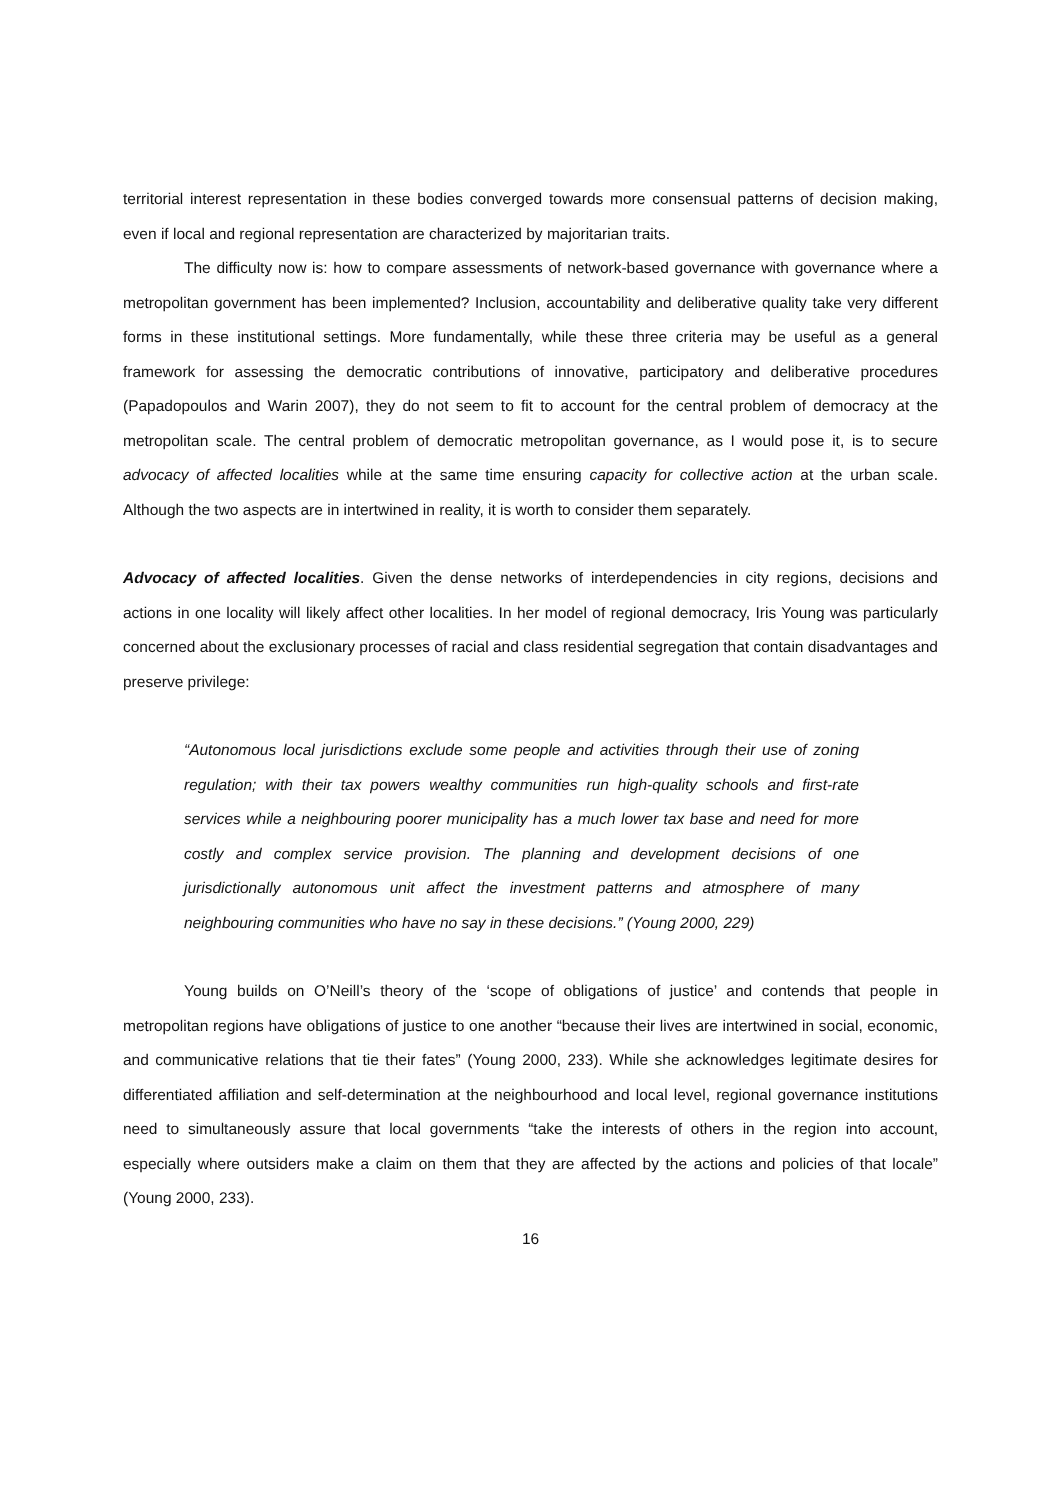territorial interest representation in these bodies converged towards more consensual patterns of decision making, even if local and regional representation are characterized by majoritarian traits.
The difficulty now is: how to compare assessments of network-based governance with governance where a metropolitan government has been implemented? Inclusion, accountability and deliberative quality take very different forms in these institutional settings. More fundamentally, while these three criteria may be useful as a general framework for assessing the democratic contributions of innovative, participatory and deliberative procedures (Papadopoulos and Warin 2007), they do not seem to fit to account for the central problem of democracy at the metropolitan scale. The central problem of democratic metropolitan governance, as I would pose it, is to secure advocacy of affected localities while at the same time ensuring capacity for collective action at the urban scale. Although the two aspects are in intertwined in reality, it is worth to consider them separately.
Advocacy of affected localities. Given the dense networks of interdependencies in city regions, decisions and actions in one locality will likely affect other localities. In her model of regional democracy, Iris Young was particularly concerned about the exclusionary processes of racial and class residential segregation that contain disadvantages and preserve privilege:
“Autonomous local jurisdictions exclude some people and activities through their use of zoning regulation; with their tax powers wealthy communities run high-quality schools and first-rate services while a neighbouring poorer municipality has a much lower tax base and need for more costly and complex service provision. The planning and development decisions of one jurisdictionally autonomous unit affect the investment patterns and atmosphere of many neighbouring communities who have no say in these decisions.” (Young 2000, 229)
Young builds on O’Neill’s theory of the ‘scope of obligations of justice’ and contends that people in metropolitan regions have obligations of justice to one another “because their lives are intertwined in social, economic, and communicative relations that tie their fates” (Young 2000, 233). While she acknowledges legitimate desires for differentiated affiliation and self-determination at the neighbourhood and local level, regional governance institutions need to simultaneously assure that local governments “take the interests of others in the region into account, especially where outsiders make a claim on them that they are affected by the actions and policies of that locale” (Young 2000, 233).
16